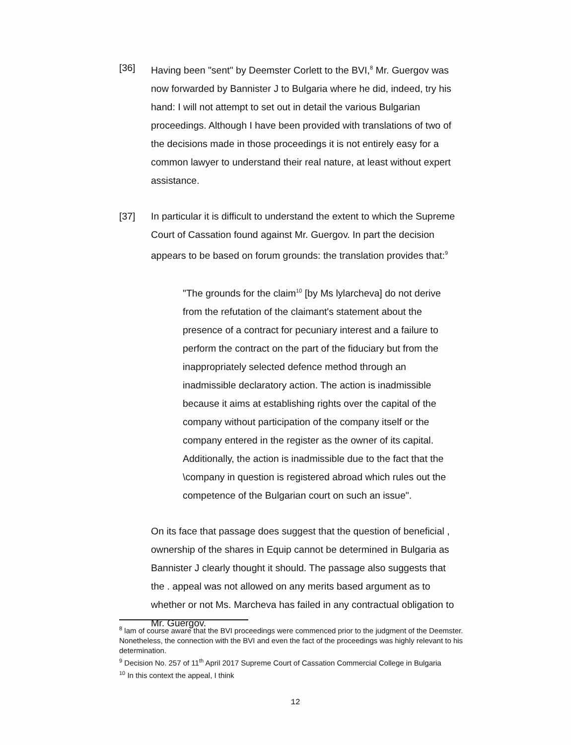[36] Having been "sent" by Deemster Corlett to the BVI,<sup>8</sup> Mr. Guergov was now forwarded by Bannister J to Bulgaria where he did, indeed, try his hand: I will not attempt to set out in detail the various Bulgarian proceedings. Although I have been provided with translations of two of the decisions made in those proceedings it is not entirely easy for a common lawyer to understand their real nature, at least without expert assistance.
[37] In particular it is difficult to understand the extent to which the Supreme Court of Cassation found against Mr. Guergov. In part the decision appears to be based on forum grounds: the translation provides that:<sup>9</sup>
"The grounds for the claim<sup>10</sup> [by Ms lylarcheva] do not derive from the refutation of the claimant's statement about the presence of a contract for pecuniary interest and a failure to perform the contract on the part of the fiduciary but from the inappropriately selected defence method through an inadmissible declaratory action. The action is inadmissible because it aims at establishing rights over the capital of the company without participation of the company itself or the company entered in the register as the owner of its capital. Additionally, the action is inadmissible due to the fact that the \company in question is registered abroad which rules out the competence of the Bulgarian court on such an issue".
On its face that passage does suggest that the question of beneficial , ownership of the shares in Equip cannot be determined in Bulgaria as Bannister J clearly thought it should. The passage also suggests that the . appeal was not allowed on any merits based argument as to whether or not Ms. Marcheva has failed in any contractual obligation to Mr. Guergov.
<sup>8</sup> lam of course aware that the BVI proceedings were commenced prior to the judgment of the Deemster. Nonetheless, the connection with the BVI and even the fact of the proceedings was highly relevant to his determination.
<sup>9</sup> Decision No. 257 of 11<sup>th</sup> April 2017 Supreme Court of Cassation Commercial College in Bulgaria
<sup>10</sup> In this context the appeal, I think
12